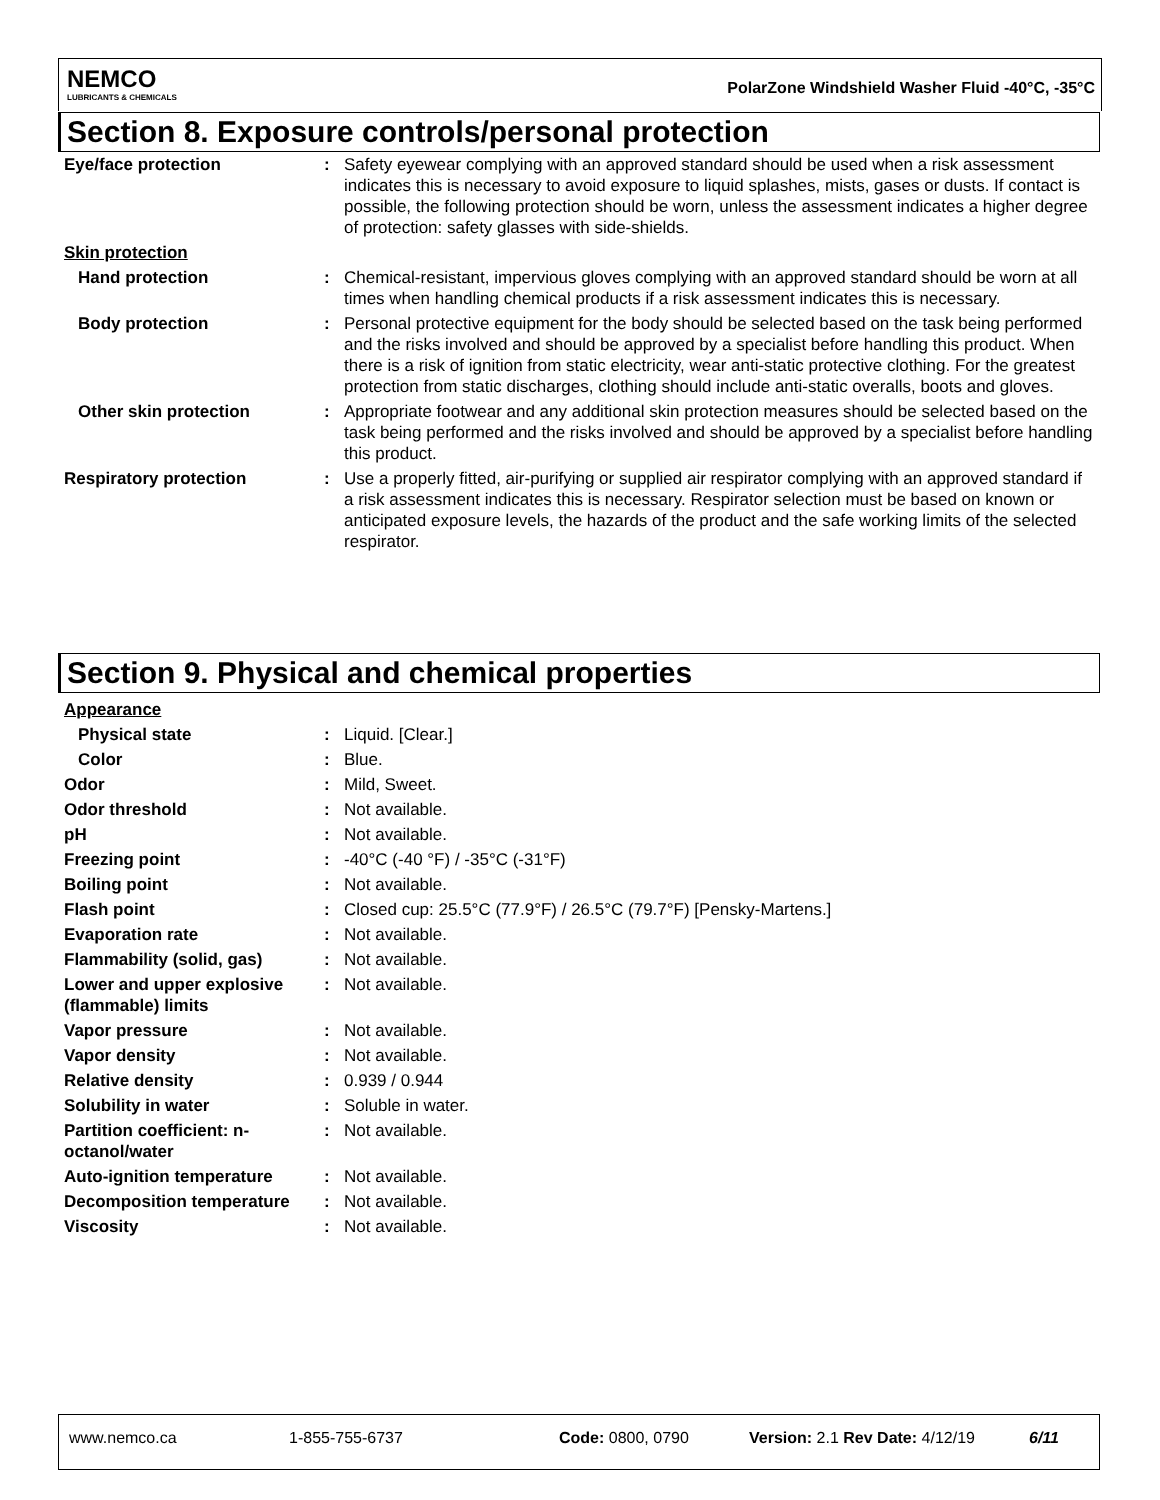NEMCO
LUBRICANTS & CHEMICALS
PolarZone Windshield Washer Fluid -40°C, -35°C
Section 8. Exposure controls/personal protection
| Eye/face protection | : | Safety eyewear complying with an approved standard should be used when a risk assessment indicates this is necessary to avoid exposure to liquid splashes, mists, gases or dusts. If contact is possible, the following protection should be worn, unless the assessment indicates a higher degree of protection: safety glasses with side-shields. |
| Skin protection | | |
| Hand protection | : | Chemical-resistant, impervious gloves complying with an approved standard should be worn at all times when handling chemical products if a risk assessment indicates this is necessary. |
| Body protection | : | Personal protective equipment for the body should be selected based on the task being performed and the risks involved and should be approved by a specialist before handling this product. When there is a risk of ignition from static electricity, wear anti-static protective clothing. For the greatest protection from static discharges, clothing should include anti-static overalls, boots and gloves. |
| Other skin protection | : | Appropriate footwear and any additional skin protection measures should be selected based on the task being performed and the risks involved and should be approved by a specialist before handling this product. |
| Respiratory protection | : | Use a properly fitted, air-purifying or supplied air respirator complying with an approved standard if a risk assessment indicates this is necessary. Respirator selection must be based on known or anticipated exposure levels, the hazards of the product and the safe working limits of the selected respirator. |
Section 9. Physical and chemical properties
| Appearance | | |
| Physical state | : | Liquid. [Clear.] |
| Color | : | Blue. |
| Odor | : | Mild, Sweet. |
| Odor threshold | : | Not available. |
| pH | : | Not available. |
| Freezing point | : | -40°C (-40 °F) / -35°C (-31°F) |
| Boiling point | : | Not available. |
| Flash point | : | Closed cup: 25.5°C (77.9°F) / 26.5°C (79.7°F) [Pensky-Martens.] |
| Evaporation rate | : | Not available. |
| Flammability (solid, gas) | : | Not available. |
| Lower and upper explosive (flammable) limits | : | Not available. |
| Vapor pressure | : | Not available. |
| Vapor density | : | Not available. |
| Relative density | : | 0.939 / 0.944 |
| Solubility in water | : | Soluble in water. |
| Partition coefficient: n-octanol/water | : | Not available. |
| Auto-ignition temperature | : | Not available. |
| Decomposition temperature | : | Not available. |
| Viscosity | : | Not available. |
www.nemco.ca 1-855-755-6737 Code: 0800, 0790 Version: 2.1 Rev Date: 4/12/19 6/11